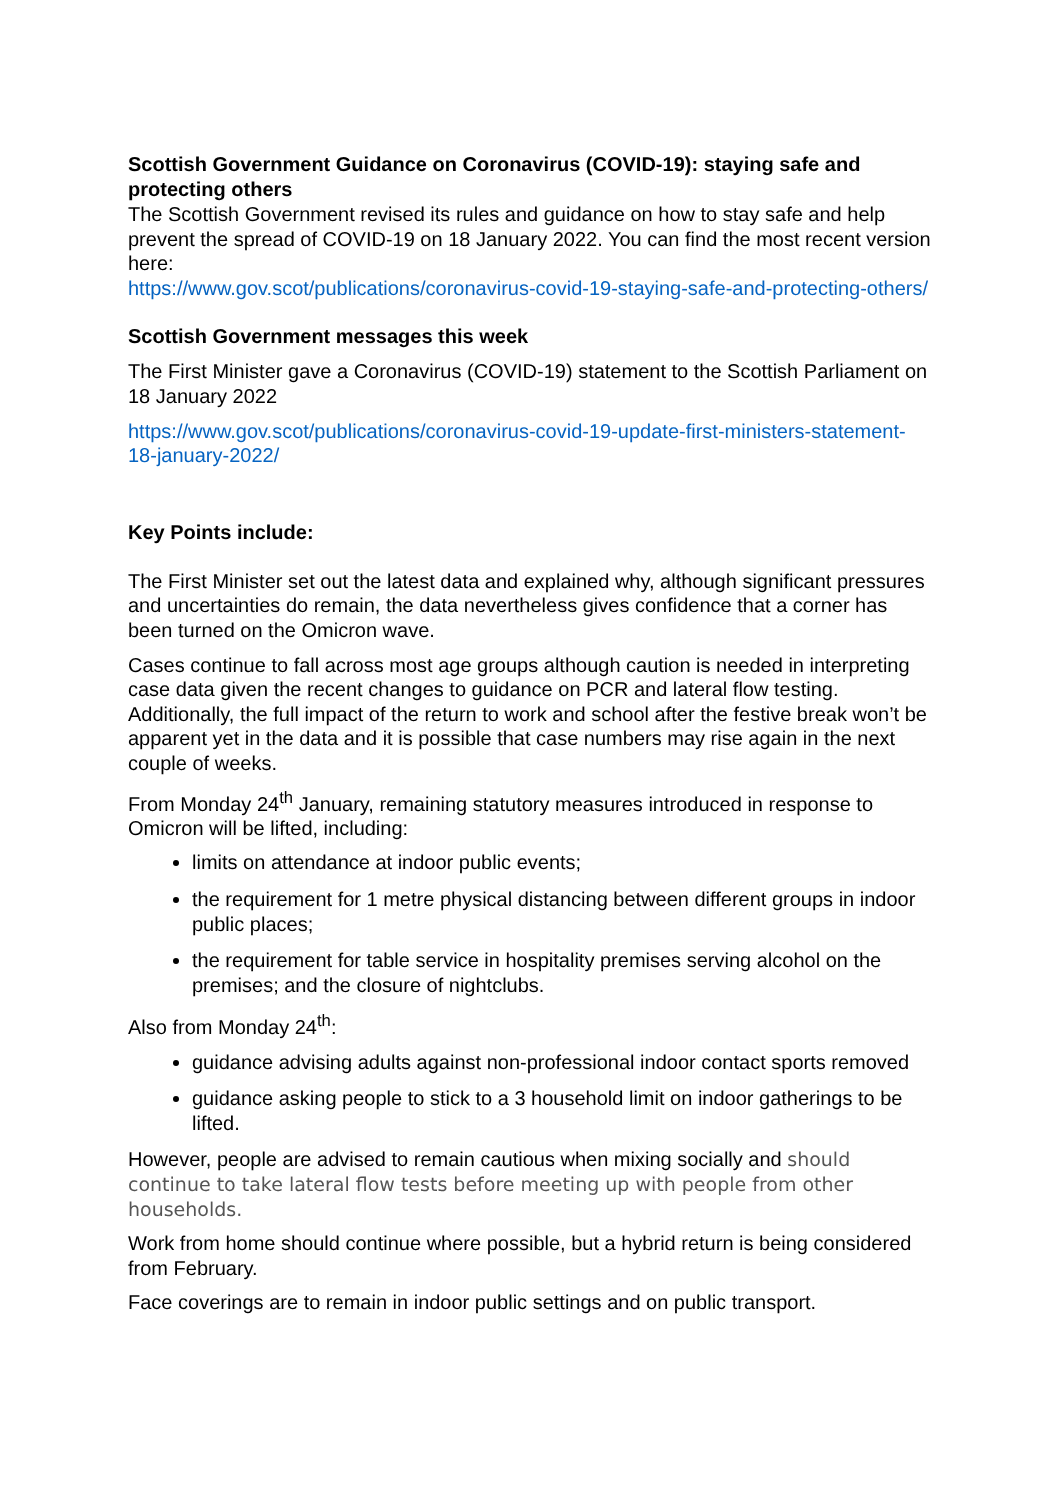Scottish Government Guidance on Coronavirus (COVID-19): staying safe and protecting others
The Scottish Government revised its rules and guidance on how to stay safe and help prevent the spread of COVID-19 on 18 January 2022. You can find the most recent version here:
https://www.gov.scot/publications/coronavirus-covid-19-staying-safe-and-protecting-others/
Scottish Government messages this week
The First Minister gave a Coronavirus (COVID-19) statement to the Scottish Parliament on 18 January 2022
https://www.gov.scot/publications/coronavirus-covid-19-update-first-ministers-statement-18-january-2022/
Key Points include:
The First Minister set out the latest data and explained why, although significant pressures and uncertainties do remain, the data nevertheless gives confidence that a corner has been turned on the Omicron wave.
Cases continue to fall across most age groups although caution is needed in interpreting case data given the recent changes to guidance on PCR and lateral flow testing. Additionally, the full impact of the return to work and school after the festive break won’t be apparent yet in the data and it is possible that case numbers may rise again in the next couple of weeks.
From Monday 24<sup>th</sup> January, remaining statutory measures introduced in response to Omicron will be lifted, including:
limits on attendance at indoor public events;
the requirement for 1 metre physical distancing between different groups in indoor public places;
the requirement for table service in hospitality premises serving alcohol on the premises; and the closure of nightclubs.
Also from Monday 24<sup>th</sup>:
guidance advising adults against non-professional indoor contact sports removed
guidance asking people to stick to a 3 household limit on indoor gatherings to be lifted.
However, people are advised to remain cautious when mixing socially and should continue to take lateral flow tests before meeting up with people from other households.
Work from home should continue where possible, but a hybrid return is being considered from February.
Face coverings are to remain in indoor public settings and on public transport.